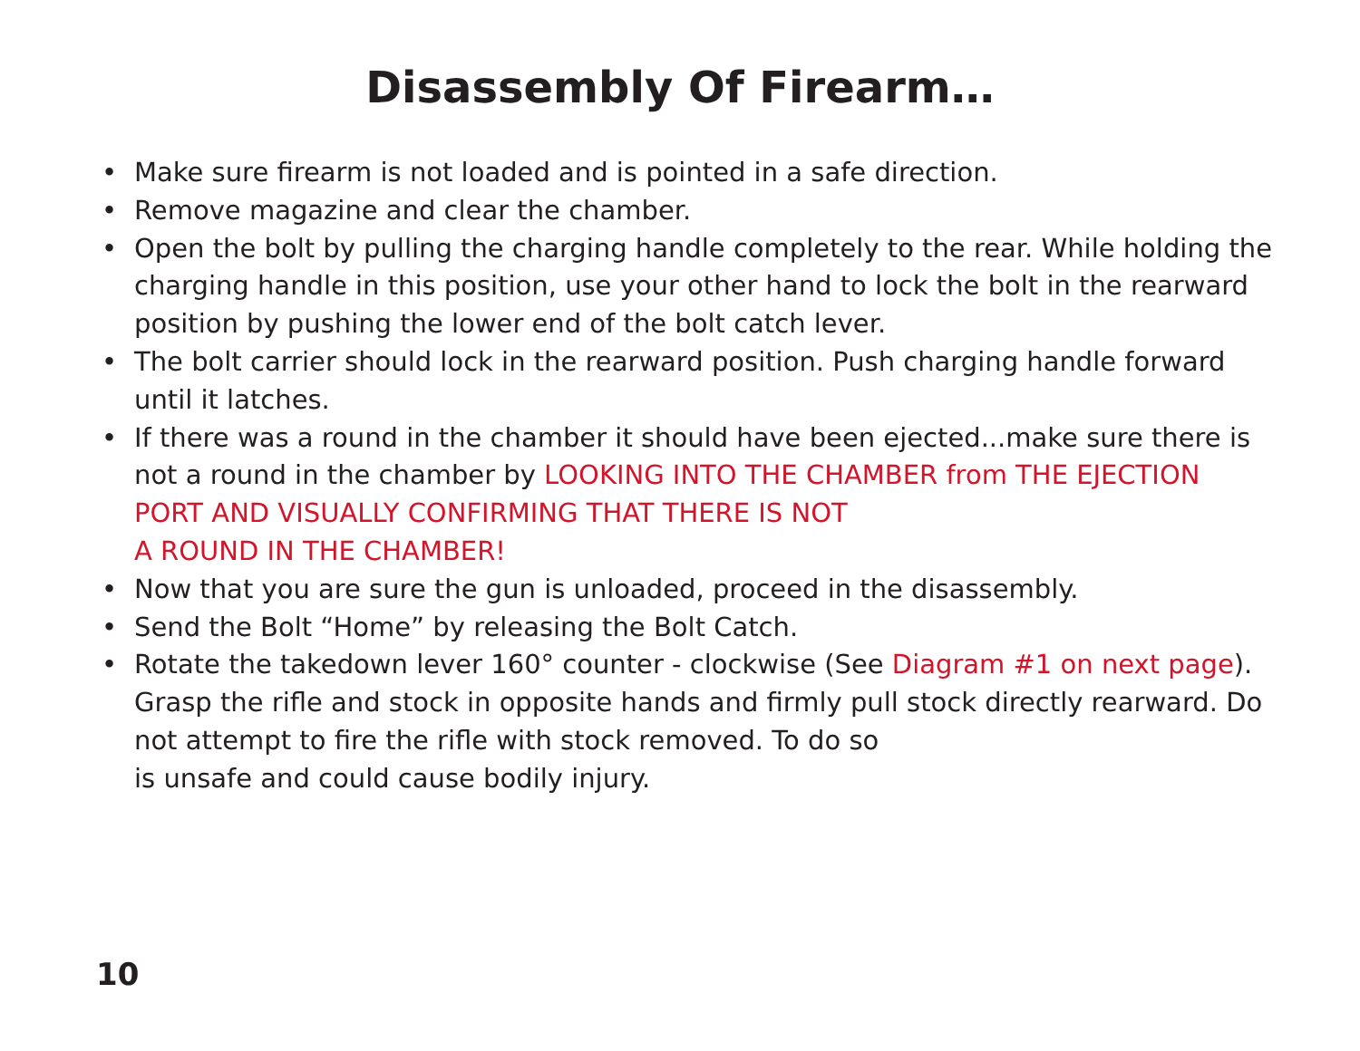Disassembly Of Firearm…
• Make sure firearm is not loaded and is pointed in a safe direction.
• Remove magazine and clear the chamber.
• Open the bolt by pulling the charging handle completely to the rear. While holding the charging handle in this position, use your other hand to lock the bolt in the rearward position by pushing the lower end of the bolt catch lever.
• The bolt carrier should lock in the rearward position. Push charging handle forward until it latches.
• If there was a round in the chamber it should have been ejected...make sure there is not a round in the chamber by LOOKING INTO THE CHAMBER from THE EJECTION PORT AND VISUALLY CONFIRMING THAT THERE IS NOT
A ROUND IN THE CHAMBER!
• Now that you are sure the gun is unloaded, proceed in the disassembly.
• Send the Bolt “Home” by releasing the Bolt Catch.
• Rotate the takedown lever 160° counter - clockwise (See Diagram #1 on next page). Grasp the rifle and stock in opposite hands and firmly pull stock directly rearward. Do not attempt to fire the rifle with stock removed. To do so
is unsafe and could cause bodily injury.
10